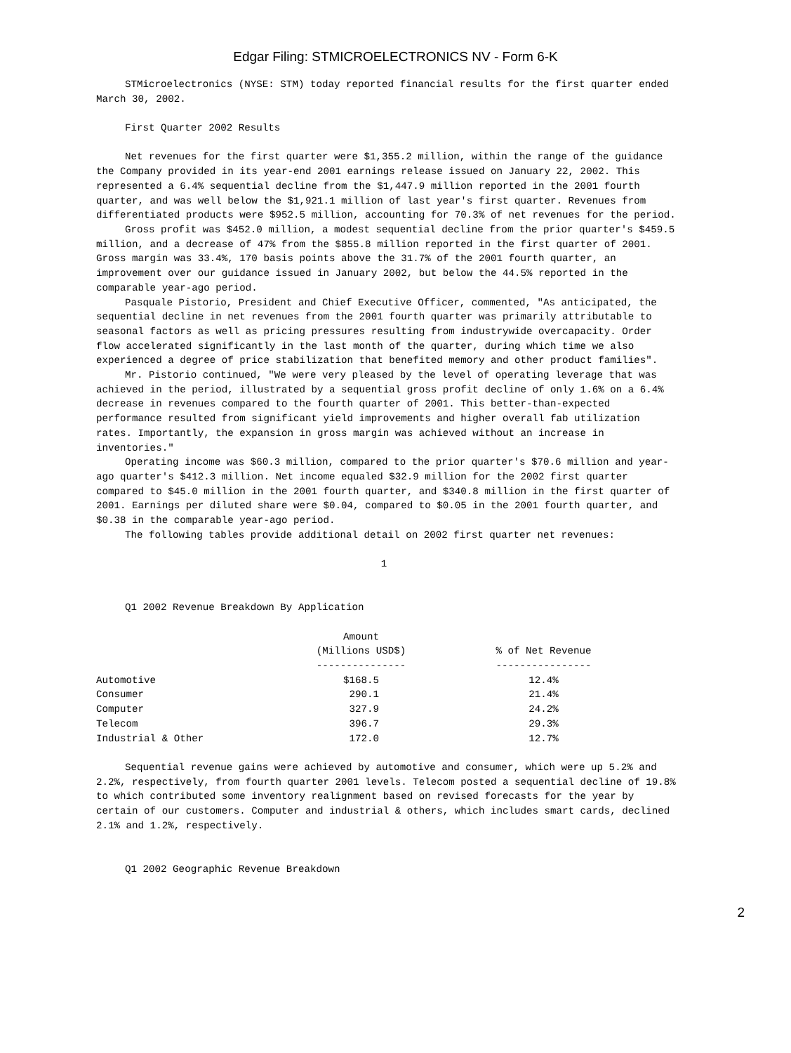Edgar Filing: STMICROELECTRONICS NV - Form 6-K
STMicroelectronics (NYSE: STM) today reported financial results for the first quarter ended March 30, 2002.
First Quarter 2002 Results
Net revenues for the first quarter were $1,355.2 million, within the range of the guidance the Company provided in its year-end 2001 earnings release issued on January 22, 2002. This represented a 6.4% sequential decline from the $1,447.9 million reported in the 2001 fourth quarter, and was well below the $1,921.1 million of last year's first quarter. Revenues from differentiated products were $952.5 million, accounting for 70.3% of net revenues for the period.
Gross profit was $452.0 million, a modest sequential decline from the prior quarter's $459.5 million, and a decrease of 47% from the $855.8 million reported in the first quarter of 2001. Gross margin was 33.4%, 170 basis points above the 31.7% of the 2001 fourth quarter, an improvement over our guidance issued in January 2002, but below the 44.5% reported in the comparable year-ago period.
Pasquale Pistorio, President and Chief Executive Officer, commented, "As anticipated, the sequential decline in net revenues from the 2001 fourth quarter was primarily attributable to seasonal factors as well as pricing pressures resulting from industrywide overcapacity. Order flow accelerated significantly in the last month of the quarter, during which time we also experienced a degree of price stabilization that benefited memory and other product families".
Mr. Pistorio continued, "We were very pleased by the level of operating leverage that was achieved in the period, illustrated by a sequential gross profit decline of only 1.6% on a 6.4% decrease in revenues compared to the fourth quarter of 2001. This better-than-expected performance resulted from significant yield improvements and higher overall fab utilization rates. Importantly, the expansion in gross margin was achieved without an increase in inventories."
Operating income was $60.3 million, compared to the prior quarter's $70.6 million and year-ago quarter's $412.3 million. Net income equaled $32.9 million for the 2002 first quarter compared to $45.0 million in the 2001 fourth quarter, and $340.8 million in the first quarter of 2001. Earnings per diluted share were $0.04, compared to $0.05 in the 2001 fourth quarter, and $0.38 in the comparable year-ago period.
The following tables provide additional detail on 2002 first quarter net revenues:
1
Q1 2002 Revenue Breakdown By Application
| | Amount (Millions USD$) --------------- | | % of Net Revenue ---------------- |
| --- | --- | --- | --- |
| Automotive | $168.5 | | 12.4% |
| Consumer | 290.1 | | 21.4% |
| Computer | 327.9 | | 24.2% |
| Telecom | 396.7 | | 29.3% |
| Industrial & Other | 172.0 | | 12.7% |
Sequential revenue gains were achieved by automotive and consumer, which were up 5.2% and 2.2%, respectively, from fourth quarter 2001 levels. Telecom posted a sequential decline of 19.8% to which contributed some inventory realignment based on revised forecasts for the year by certain of our customers. Computer and industrial & others, which includes smart cards, declined 2.1% and 1.2%, respectively.
Q1 2002 Geographic Revenue Breakdown
2